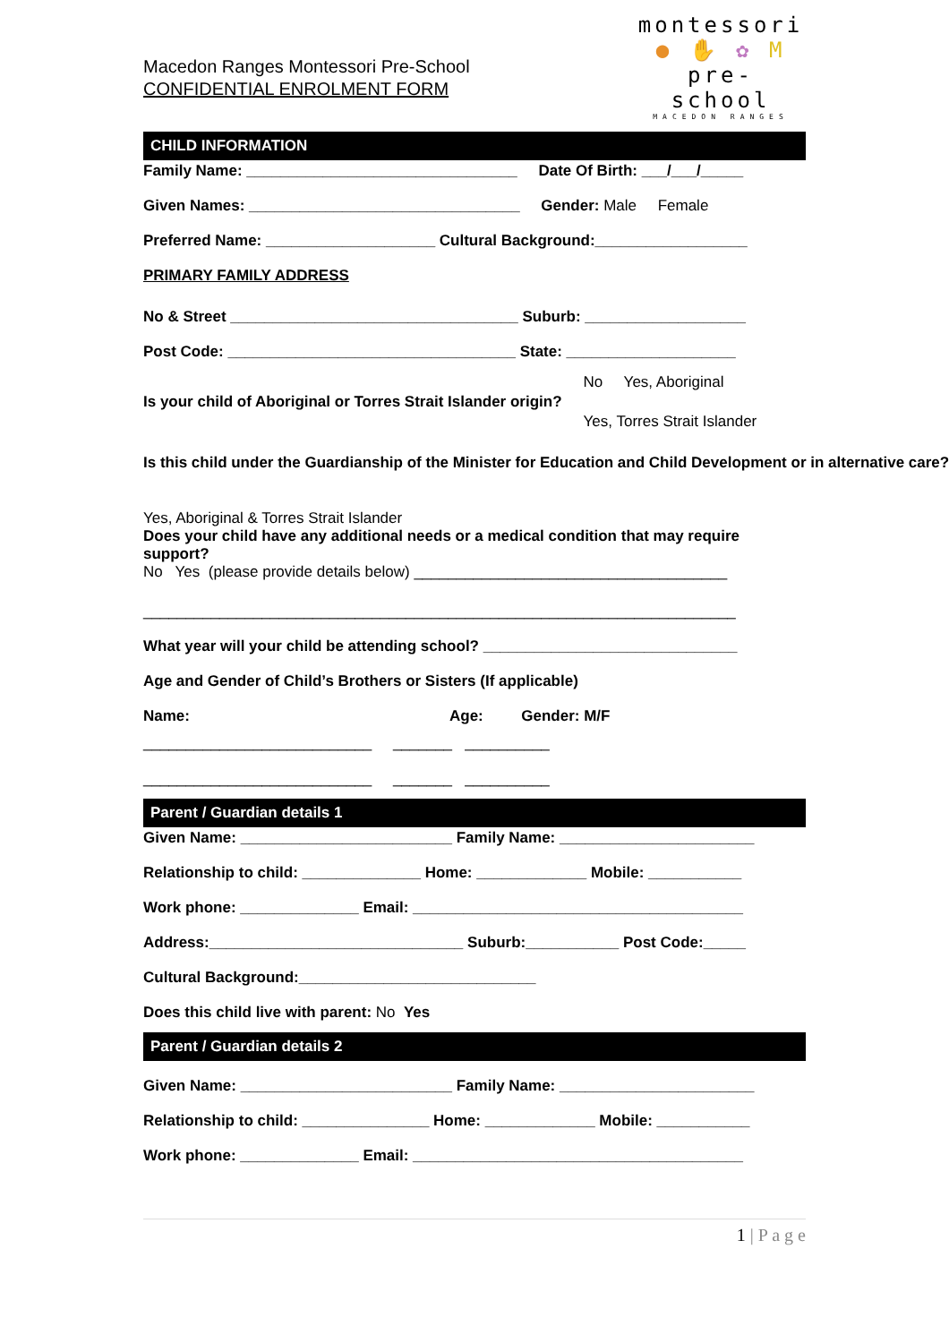Macedon Ranges Montessori Pre-School
CONFIDENTIAL ENROLMENT FORM
montessori
● ✋ ✿ M
pre- school
MACEDON RANGES
CHILD INFORMATION
Family Name: ________________________________ Date Of Birth: ___/___/_____
Given Names: ________________________________ Gender: Male Female
Preferred Name: ____________________ Cultural Background:__________________
PRIMARY FAMILY ADDRESS
No & Street __________________________________ Suburb: ___________________
Post Code: __________________________________ State: ____________________
Is your child of Aboriginal or Torres Strait Islander origin?
No Yes, Aboriginal
Yes, Torres Strait Islander
Is this child under the Guardianship of the Minister for Education and Child Development or in alternative care?
Yes, Aboriginal & Torres Strait Islander
Does your child have any additional needs or a medical condition that may require
support?
No Yes (please provide details below) _____________________________________
______________________________________________________________________
What year will your child be attending school? ______________________________
Age and Gender of Child’s Brothers or Sisters (If applicable)
Name: Age: Gender: M/F
___________________________ _______ __________
___________________________ _______ __________
Parent / Guardian details 1
Given Name: _________________________ Family Name: _______________________
Relationship to child: ______________ Home: _____________ Mobile: ___________
Work phone: ______________ Email: _______________________________________
Address:______________________________ Suburb:___________ Post Code:_____
Cultural Background:____________________________
Does this child live with parent: No Yes
Parent / Guardian details 2
Given Name: _________________________ Family Name: _______________________
Relationship to child: _______________ Home: _____________ Mobile: ___________
Work phone: ______________ Email: _______________________________________
1 | P a g e